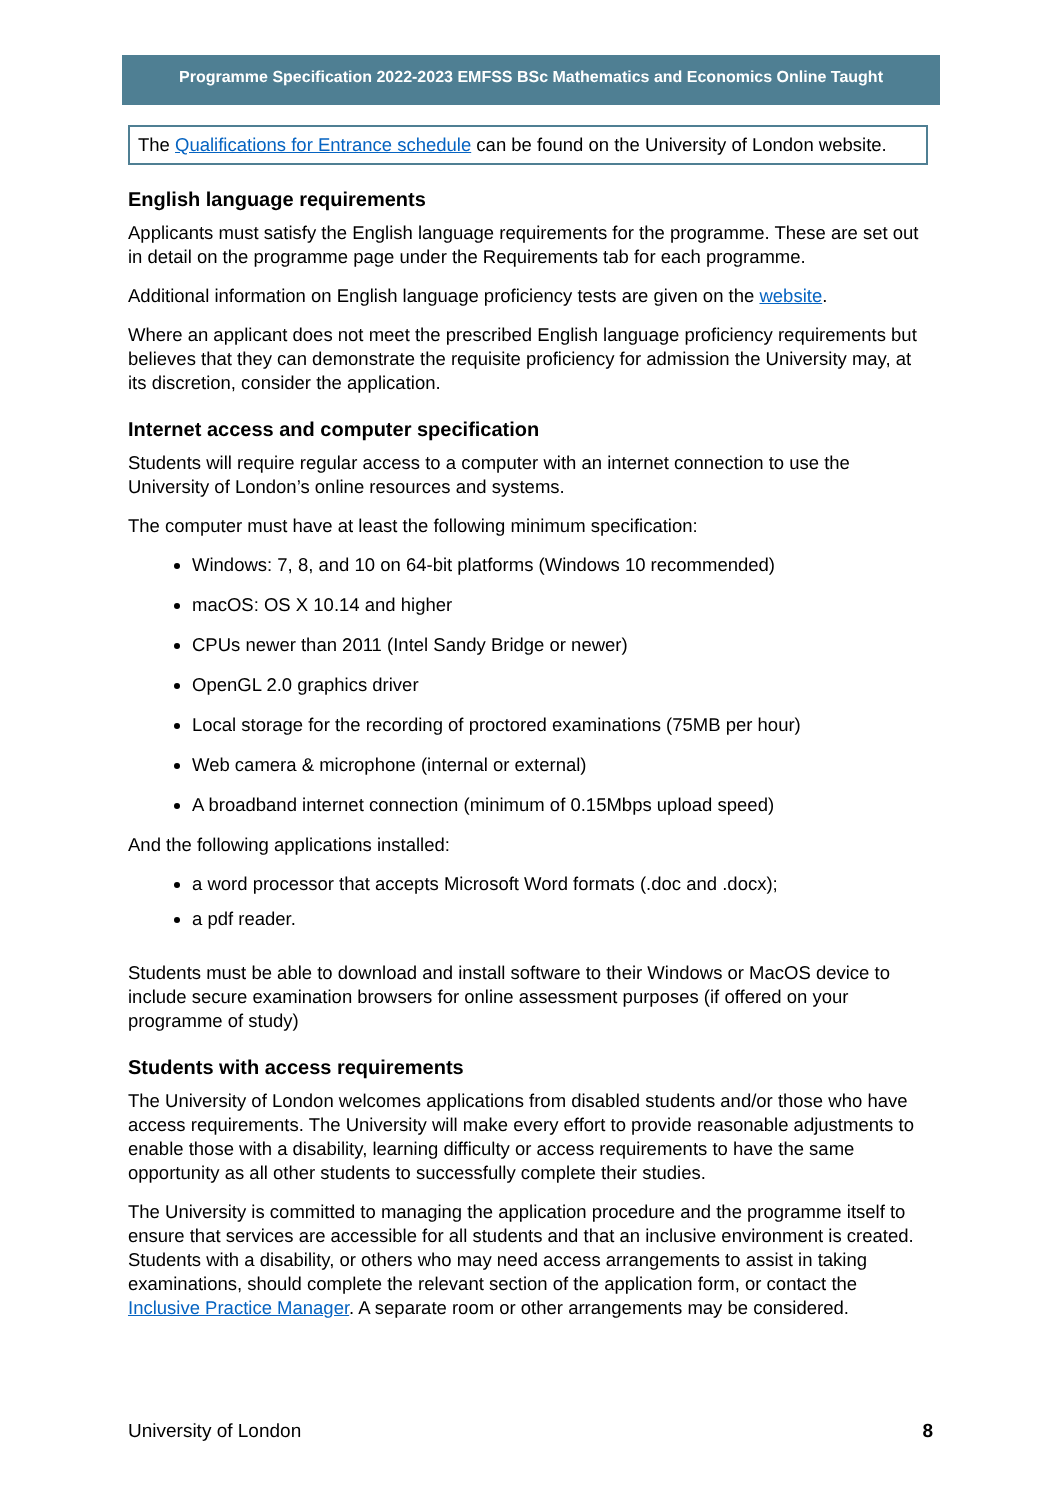Programme Specification 2022-2023 EMFSS BSc Mathematics and Economics Online Taught
The Qualifications for Entrance schedule can be found on the University of London website.
English language requirements
Applicants must satisfy the English language requirements for the programme. These are set out in detail on the programme page under the Requirements tab for each programme.
Additional information on English language proficiency tests are given on the website.
Where an applicant does not meet the prescribed English language proficiency requirements but believes that they can demonstrate the requisite proficiency for admission the University may, at its discretion, consider the application.
Internet access and computer specification
Students will require regular access to a computer with an internet connection to use the University of London’s online resources and systems.
The computer must have at least the following minimum specification:
Windows: 7, 8, and 10 on 64-bit platforms (Windows 10 recommended)
macOS: OS X 10.14 and higher
CPUs newer than 2011 (Intel Sandy Bridge or newer)
OpenGL 2.0 graphics driver
Local storage for the recording of proctored examinations (75MB per hour)
Web camera & microphone (internal or external)
A broadband internet connection (minimum of 0.15Mbps upload speed)
And the following applications installed:
a word processor that accepts Microsoft Word formats (.doc and .docx);
a pdf reader.
Students must be able to download and install software to their Windows or MacOS device to include secure examination browsers for online assessment purposes (if offered on your programme of study)
Students with access requirements
The University of London welcomes applications from disabled students and/or those who have access requirements. The University will make every effort to provide reasonable adjustments to enable those with a disability, learning difficulty or access requirements to have the same opportunity as all other students to successfully complete their studies.
The University is committed to managing the application procedure and the programme itself to ensure that services are accessible for all students and that an inclusive environment is created. Students with a disability, or others who may need access arrangements to assist in taking examinations, should complete the relevant section of the application form, or contact the Inclusive Practice Manager. A separate room or other arrangements may be considered.
University of London 8